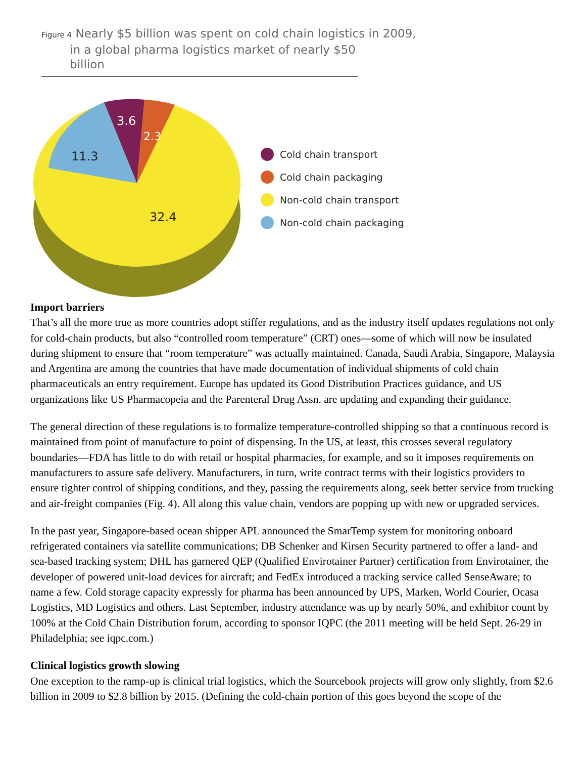Figure 4 Nearly $5 billion was spent on cold chain logistics in 2009,
in a global pharma logistics market of nearly $50 billion
3.6
2.3
11.3
32.4
Cold chain transport
Cold chain packaging
Non-cold chain transport
Non-cold chain packaging
Import barriers
That’s all the more true as more countries adopt stiffer regulations, and as the industry itself updates regulations not only for cold-chain products, but also “controlled room temperature” (CRT) ones—some of which will now be insulated during shipment to ensure that “room temperature” was actually maintained. Canada, Saudi Arabia, Singapore, Malaysia and Argentina are among the countries that have made documentation of individual shipments of cold chain pharmaceuticals an entry requirement. Europe has updated its Good Distribution Practices guidance, and US organizations like US Pharmacopeia and the Parenteral Drug Assn. are updating and expanding their guidance.
The general direction of these regulations is to formalize temperature-controlled shipping so that a continuous record is maintained from point of manufacture to point of dispensing. In the US, at least, this crosses several regulatory boundaries—FDA has little to do with retail or hospital pharmacies, for example, and so it imposes requirements on manufacturers to assure safe delivery. Manufacturers, in turn, write contract terms with their logistics providers to ensure tighter control of shipping conditions, and they, passing the requirements along, seek better service from trucking and air-freight companies (Fig. 4). All along this value chain, vendors are popping up with new or upgraded services.
In the past year, Singapore-based ocean shipper APL announced the SmarTemp system for monitoring onboard refrigerated containers via satellite communications; DB Schenker and Kirsen Security partnered to offer a land- and sea-based tracking system; DHL has garnered QEP (Qualified Envirotainer Partner) certification from Envirotainer, the developer of powered unit-load devices for aircraft; and FedEx introduced a tracking service called SenseAware; to name a few. Cold storage capacity expressly for pharma has been announced by UPS, Marken, World Courier, Ocasa Logistics, MD Logistics and others. Last September, industry attendance was up by nearly 50%, and exhibitor count by 100% at the Cold Chain Distribution forum, according to sponsor IQPC (the 2011 meeting will be held Sept. 26-29 in Philadelphia; see iqpc.com.)
Clinical logistics growth slowing
One exception to the ramp-up is clinical trial logistics, which the Sourcebook projects will grow only slightly, from $2.6 billion in 2009 to $2.8 billion by 2015. (Defining the cold-chain portion of this goes beyond the scope of the